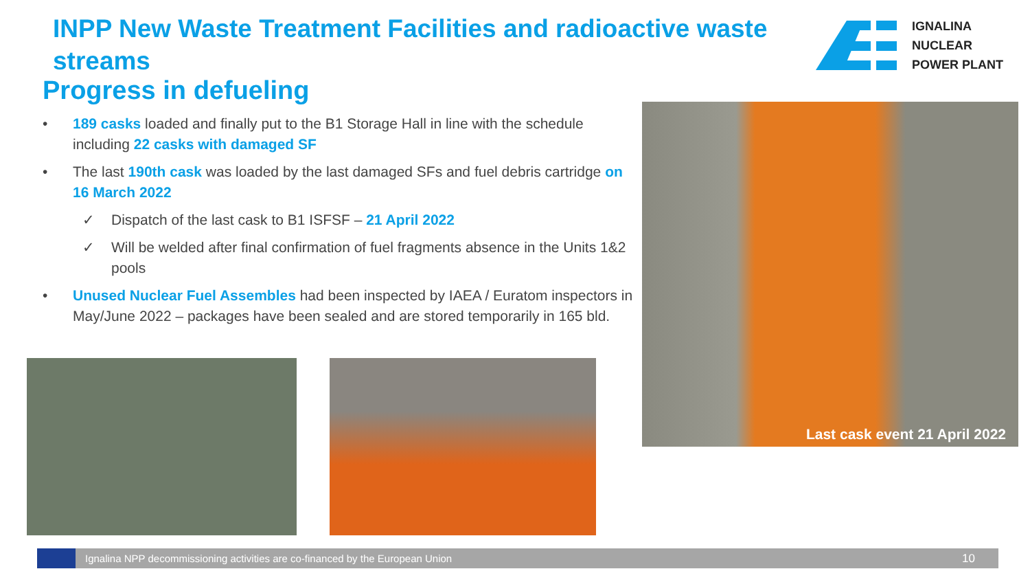INPP New Waste Treatment Facilities and radioactive waste streams
IGNALINA
NUCLEAR
POWER PLANT
Progress in defueling
• 189 casks loaded and finally put to the B1 Storage Hall in line with the schedule including 22 casks with damaged SF
• The last 190th cask was loaded by the last damaged SFs and fuel debris cartridge on 16 March 2022
✓ Dispatch of the last cask to B1 ISFSF – 21 April 2022
✓ Will be welded after final confirmation of fuel fragments absence in the Units 1&2 pools
• Unused Nuclear Fuel Assembles had been inspected by IAEA / Euratom inspectors in May/June 2022 – packages have been sealed and are stored temporarily in 165 bld.
Last cask event 21 April 2022
Ignalina NPP decommissioning activities are co-financed by the European Union 10